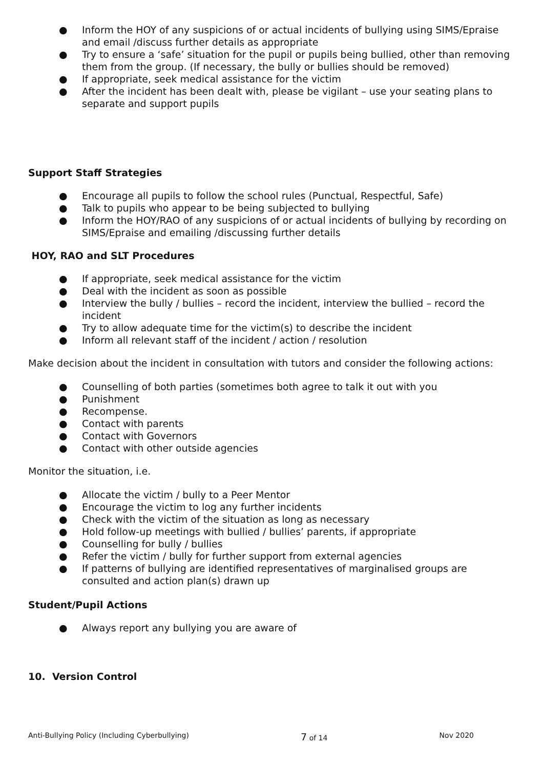● Inform the HOY of any suspicions of or actual incidents of bullying using SIMS/Epraise and email /discuss further details as appropriate
● Try to ensure a ‘safe’ situation for the pupil or pupils being bullied, other than removing them from the group. (If necessary, the bully or bullies should be removed)
● If appropriate, seek medical assistance for the victim
● After the incident has been dealt with, please be vigilant – use your seating plans to separate and support pupils
Support Staff Strategies
● Encourage all pupils to follow the school rules (Punctual, Respectful, Safe)
● Talk to pupils who appear to be being subjected to bullying
● Inform the HOY/RAO of any suspicions of or actual incidents of bullying by recording on SIMS/Epraise and emailing /discussing further details
HOY, RAO and SLT Procedures
● If appropriate, seek medical assistance for the victim
● Deal with the incident as soon as possible
● Interview the bully / bullies – record the incident, interview the bullied – record the incident
● Try to allow adequate time for the victim(s) to describe the incident
● Inform all relevant staff of the incident / action / resolution
Make decision about the incident in consultation with tutors and consider the following actions:
● Counselling of both parties (sometimes both agree to talk it out with you
● Punishment
● Recompense.
● Contact with parents
● Contact with Governors
● Contact with other outside agencies
Monitor the situation, i.e.
● Allocate the victim / bully to a Peer Mentor
● Encourage the victim to log any further incidents
● Check with the victim of the situation as long as necessary
● Hold follow-up meetings with bullied / bullies’ parents, if appropriate
● Counselling for bully / bullies
● Refer the victim / bully for further support from external agencies
● If patterns of bullying are identified representatives of marginalised groups are consulted and action plan(s) drawn up
Student/Pupil Actions
● Always report any bullying you are aware of
10. Version Control
Anti-Bullying Policy (Including Cyberbullying) 7 of 14 Nov 2020